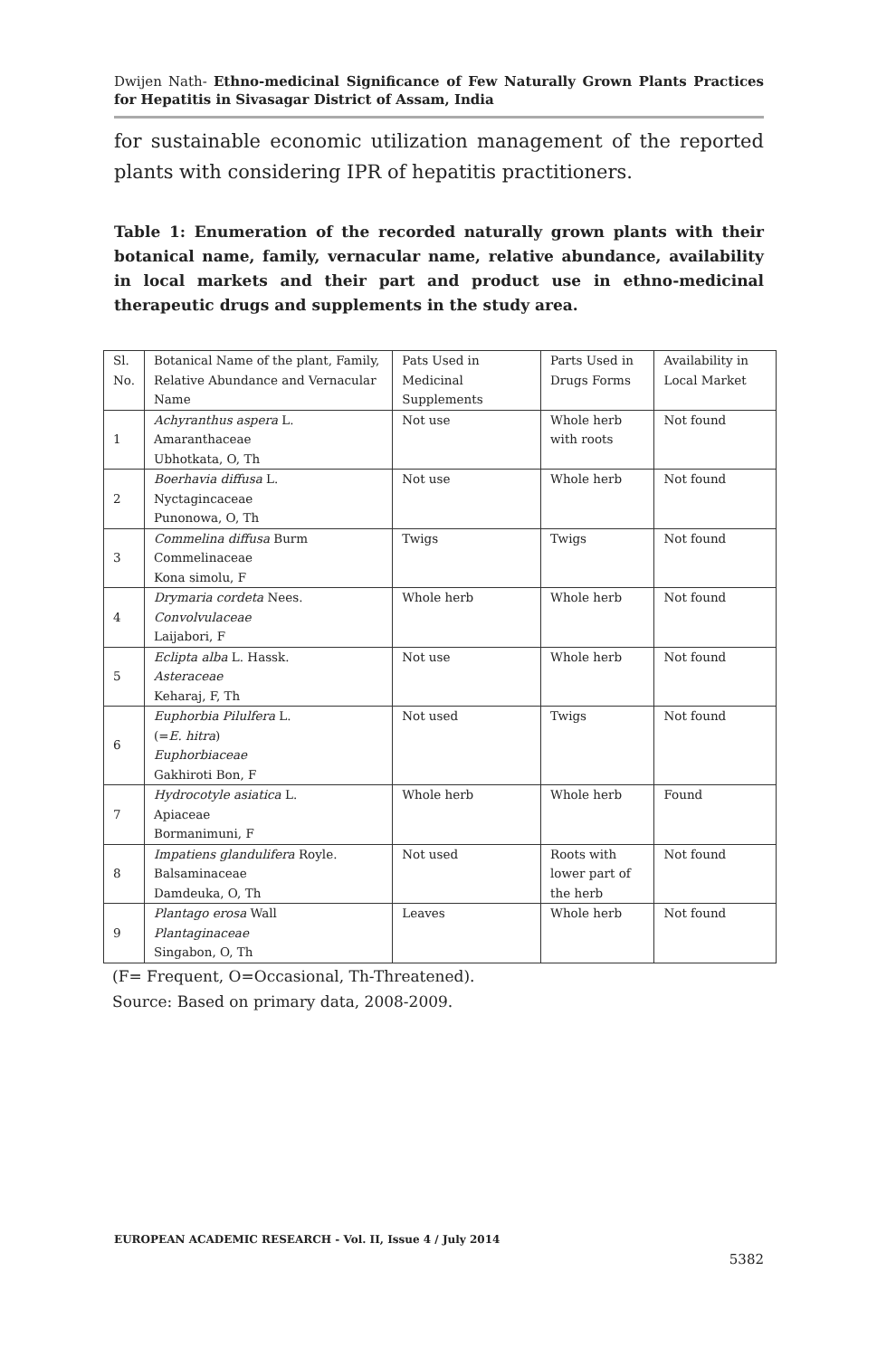Dwijen Nath- Ethno-medicinal Significance of Few Naturally Grown Plants Practices for Hepatitis in Sivasagar District of Assam, India
for sustainable economic utilization management of the reported plants with considering IPR of hepatitis practitioners.
Table 1: Enumeration of the recorded naturally grown plants with their botanical name, family, vernacular name, relative abundance, availability in local markets and their part and product use in ethno-medicinal therapeutic drugs and supplements in the study area.
| Sl. No. | Botanical Name of the plant, Family, Relative Abundance and Vernacular Name | Pats Used in Medicinal Supplements | Parts Used in Drugs Forms | Availability in Local Market |
| 1 | Achyranthus aspera L. Amaranthaceae Ubhotkata, O, Th | Not use | Whole herb with roots | Not found |
| 2 | Boerhavia diffusa L. Nyctagincaceae Punonowa, O, Th | Not use | Whole herb | Not found |
| 3 | Commelina diffusa Burm Commelinaceae Kona simolu, F | Twigs | Twigs | Not found |
| 4 | Drymaria cordeta Nees. Convolvulaceae Laijabori, F | Whole herb | Whole herb | Not found |
| 5 | Eclipta alba L. Hassk. Asteraceae Keharaj, F, Th | Not use | Whole herb | Not found |
| 6 | Euphorbia Pilulfera L. (= E. hitra ) Euphorbiaceae Gakhiroti Bon, F | Not used | Twigs | Not found |
| 7 | Hydrocotyle asiatica L. Apiaceae Bormanimuni, F | Whole herb | Whole herb | Found |
| 8 | Impatiens glandulifera Royle. Balsaminaceae Damdeuka, O, Th | Not used | Roots with lower part of the herb | Not found |
| 9 | Plantago erosa Wall Plantaginaceae Singabon, O, Th | Leaves | Whole herb | Not found |
(F= Frequent, O=Occasional, Th-Threatened).
Source: Based on primary data, 2008-2009.
EUROPEAN ACADEMIC RESEARCH - Vol. II, Issue 4 / July 2014
5382